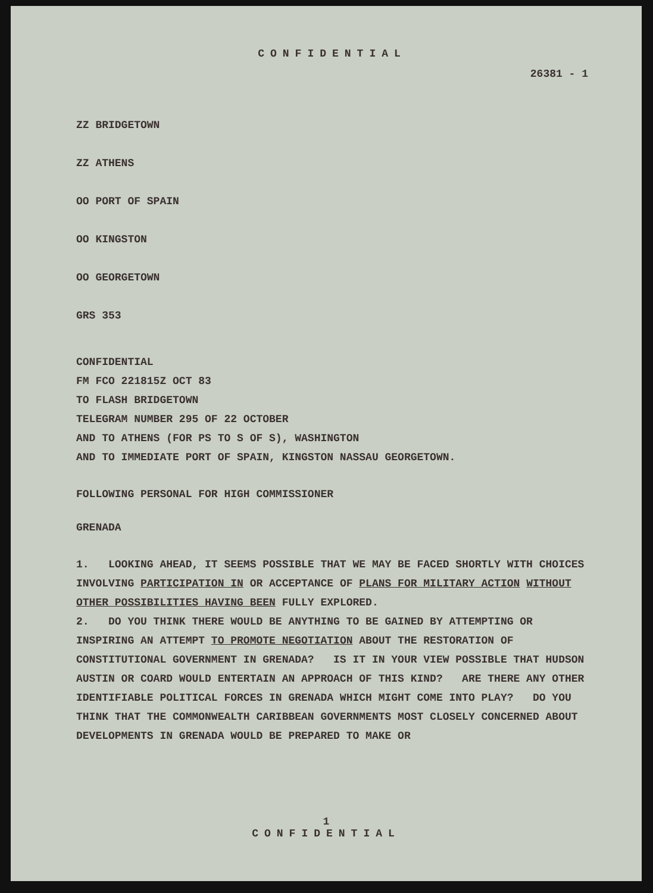CONFIDENTIAL
26381 - 1
ZZ BRIDGETOWN
ZZ ATHENS
OO PORT OF SPAIN
OO KINGSTON
OO GEORGETOWN
GRS 353
CONFIDENTIAL
FM FCO 221815Z OCT 83
TO FLASH BRIDGETOWN
TELEGRAM NUMBER 295 OF 22 OCTOBER
AND TO ATHENS (FOR PS TO S OF S), WASHINGTON
AND TO IMMEDIATE PORT OF SPAIN, KINGSTON NASSAU GEORGETOWN.
FOLLOWING PERSONAL FOR HIGH COMMISSIONER
GRENADA
1. LOOKING AHEAD, IT SEEMS POSSIBLE THAT WE MAY BE FACED SHORTLY WITH CHOICES INVOLVING PARTICIPATION IN OR ACCEPTANCE OF PLANS FOR MILITARY ACTION WITHOUT OTHER POSSIBILITIES HAVING BEEN FULLY EXPLORED.
2. DO YOU THINK THERE WOULD BE ANYTHING TO BE GAINED BY ATTEMPTING OR INSPIRING AN ATTEMPT TO PROMOTE NEGOTIATION ABOUT THE RESTORATION OF CONSTITUTIONAL GOVERNMENT IN GRENADA? IS IT IN YOUR VIEW POSSIBLE THAT HUDSON AUSTIN OR COARD WOULD ENTERTAIN AN APPROACH OF THIS KIND? ARE THERE ANY OTHER IDENTIFIABLE POLITICAL FORCES IN GRENADA WHICH MIGHT COME INTO PLAY? DO YOU THINK THAT THE COMMONWEALTH CARIBBEAN GOVERNMENTS MOST CLOSELY CONCERNED ABOUT DEVELOPMENTS IN GRENADA WOULD BE PREPARED TO MAKE OR
1
CONFIDENTIAL